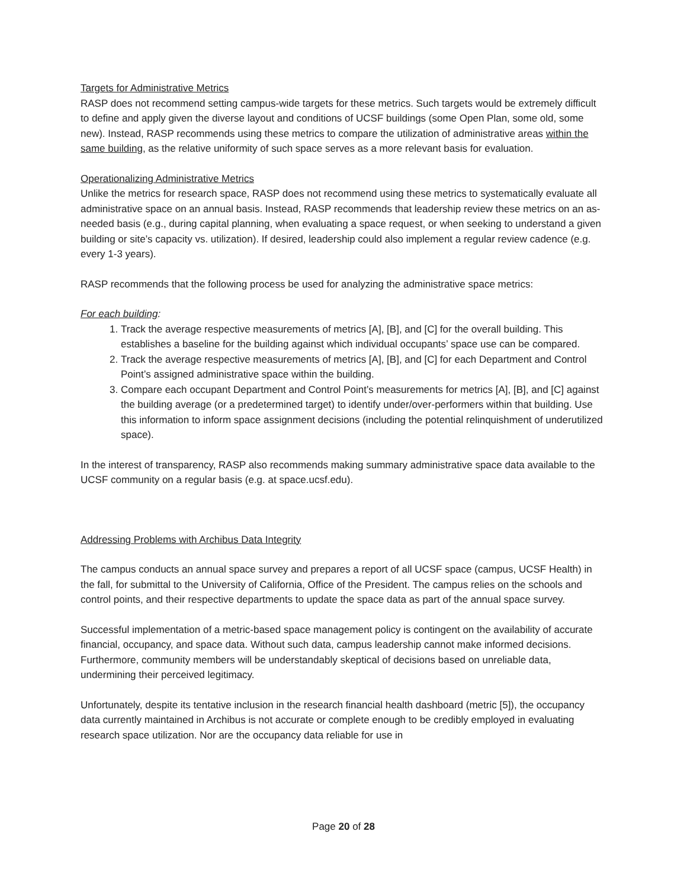Targets for Administrative Metrics
RASP does not recommend setting campus-wide targets for these metrics. Such targets would be extremely difficult to define and apply given the diverse layout and conditions of UCSF buildings (some Open Plan, some old, some new). Instead, RASP recommends using these metrics to compare the utilization of administrative areas within the same building, as the relative uniformity of such space serves as a more relevant basis for evaluation.
Operationalizing Administrative Metrics
Unlike the metrics for research space, RASP does not recommend using these metrics to systematically evaluate all administrative space on an annual basis. Instead, RASP recommends that leadership review these metrics on an as-needed basis (e.g., during capital planning, when evaluating a space request, or when seeking to understand a given building or site’s capacity vs. utilization). If desired, leadership could also implement a regular review cadence (e.g. every 1-3 years).
RASP recommends that the following process be used for analyzing the administrative space metrics:
For each building:
1. Track the average respective measurements of metrics [A], [B], and [C] for the overall building. This establishes a baseline for the building against which individual occupants’ space use can be compared.
2. Track the average respective measurements of metrics [A], [B], and [C] for each Department and Control Point’s assigned administrative space within the building.
3. Compare each occupant Department and Control Point’s measurements for metrics [A], [B], and [C] against the building average (or a predetermined target) to identify under/over-performers within that building. Use this information to inform space assignment decisions (including the potential relinquishment of underutilized space).
In the interest of transparency, RASP also recommends making summary administrative space data available to the UCSF community on a regular basis (e.g. at space.ucsf.edu).
Addressing Problems with Archibus Data Integrity
The campus conducts an annual space survey and prepares a report of all UCSF space (campus, UCSF Health) in the fall, for submittal to the University of California, Office of the President. The campus relies on the schools and control points, and their respective departments to update the space data as part of the annual space survey.
Successful implementation of a metric-based space management policy is contingent on the availability of accurate financial, occupancy, and space data. Without such data, campus leadership cannot make informed decisions. Furthermore, community members will be understandably skeptical of decisions based on unreliable data, undermining their perceived legitimacy.
Unfortunately, despite its tentative inclusion in the research financial health dashboard (metric [5]), the occupancy data currently maintained in Archibus is not accurate or complete enough to be credibly employed in evaluating research space utilization. Nor are the occupancy data reliable for use in
Page 20 of 28